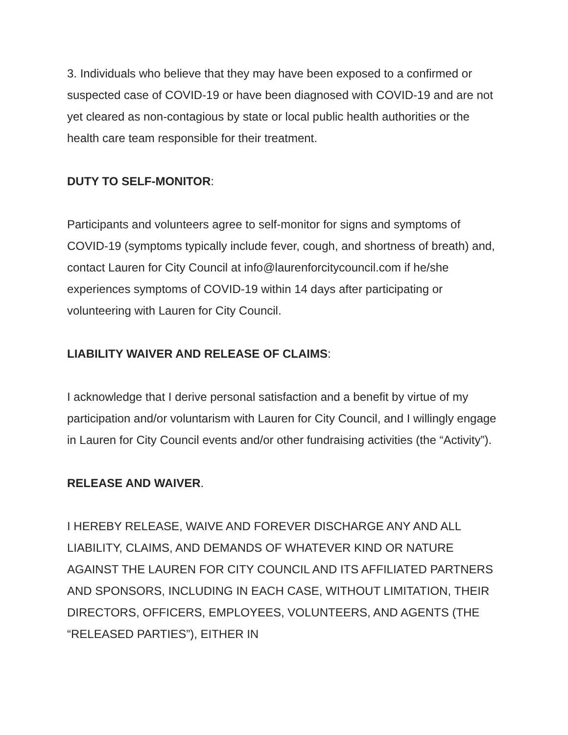3. Individuals who believe that they may have been exposed to a confirmed or suspected case of COVID-19 or have been diagnosed with COVID-19 and are not yet cleared as non-contagious by state or local public health authorities or the health care team responsible for their treatment.
DUTY TO SELF-MONITOR:
Participants and volunteers agree to self-monitor for signs and symptoms of COVID-19 (symptoms typically include fever, cough, and shortness of breath) and, contact Lauren for City Council at info@laurenforcitycouncil.com if he/she experiences symptoms of COVID-19 within 14 days after participating or volunteering with Lauren for City Council.
LIABILITY WAIVER AND RELEASE OF CLAIMS:
I acknowledge that I derive personal satisfaction and a benefit by virtue of my participation and/or voluntarism with Lauren for City Council, and I willingly engage in Lauren for City Council events and/or other fundraising activities (the “Activity”).
RELEASE AND WAIVER.
I HEREBY RELEASE, WAIVE AND FOREVER DISCHARGE ANY AND ALL LIABILITY, CLAIMS, AND DEMANDS OF WHATEVER KIND OR NATURE AGAINST THE LAUREN FOR CITY COUNCIL AND ITS AFFILIATED PARTNERS AND SPONSORS, INCLUDING IN EACH CASE, WITHOUT LIMITATION, THEIR DIRECTORS, OFFICERS, EMPLOYEES, VOLUNTEERS, AND AGENTS (THE “RELEASED PARTIES”), EITHER IN